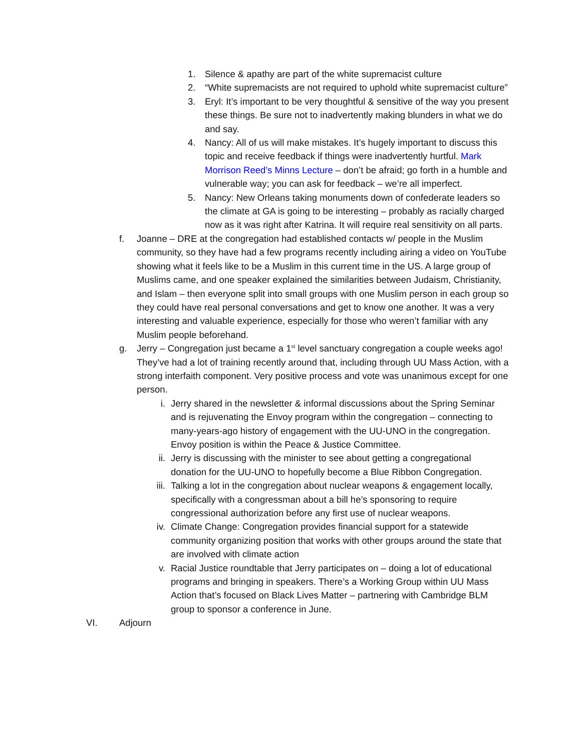1. Silence & apathy are part of the white supremacist culture
2. “White supremacists are not required to uphold white supremacist culture”
3. Eryl: It’s important to be very thoughtful & sensitive of the way you present these things. Be sure not to inadvertently making blunders in what we do and say.
4. Nancy: All of us will make mistakes. It’s hugely important to discuss this topic and receive feedback if things were inadvertently hurtful. Mark Morrison Reed’s Minns Lecture – don’t be afraid; go forth in a humble and vulnerable way; you can ask for feedback – we’re all imperfect.
5. Nancy: New Orleans taking monuments down of confederate leaders so the climate at GA is going to be interesting – probably as racially charged now as it was right after Katrina. It will require real sensitivity on all parts.
f. Joanne – DRE at the congregation had established contacts w/ people in the Muslim community, so they have had a few programs recently including airing a video on YouTube showing what it feels like to be a Muslim in this current time in the US. A large group of Muslims came, and one speaker explained the similarities between Judaism, Christianity, and Islam – then everyone split into small groups with one Muslim person in each group so they could have real personal conversations and get to know one another. It was a very interesting and valuable experience, especially for those who weren’t familiar with any Muslim people beforehand.
g. Jerry – Congregation just became a 1<sup>st</sup> level sanctuary congregation a couple weeks ago! They’ve had a lot of training recently around that, including through UU Mass Action, with a strong interfaith component. Very positive process and vote was unanimous except for one person.
i. Jerry shared in the newsletter & informal discussions about the Spring Seminar and is rejuvenating the Envoy program within the congregation – connecting to many-years-ago history of engagement with the UU-UNO in the congregation. Envoy position is within the Peace & Justice Committee.
ii. Jerry is discussing with the minister to see about getting a congregational donation for the UU-UNO to hopefully become a Blue Ribbon Congregation.
iii.
Talking a lot in the congregation about nuclear weapons & engagement locally, specifically with a congressman about a bill he’s sponsoring to require congressional authorization before any first use of nuclear weapons.
iv. Climate Change: Congregation provides financial support for a statewide community organizing position that works with other groups around the state that are involved with climate action
v. Racial Justice roundtable that Jerry participates on – doing a lot of educational programs and bringing in speakers. There’s a Working Group within UU Mass Action that’s focused on Black Lives Matter – partnering with Cambridge BLM group to sponsor a conference in June.
VI. Adjourn